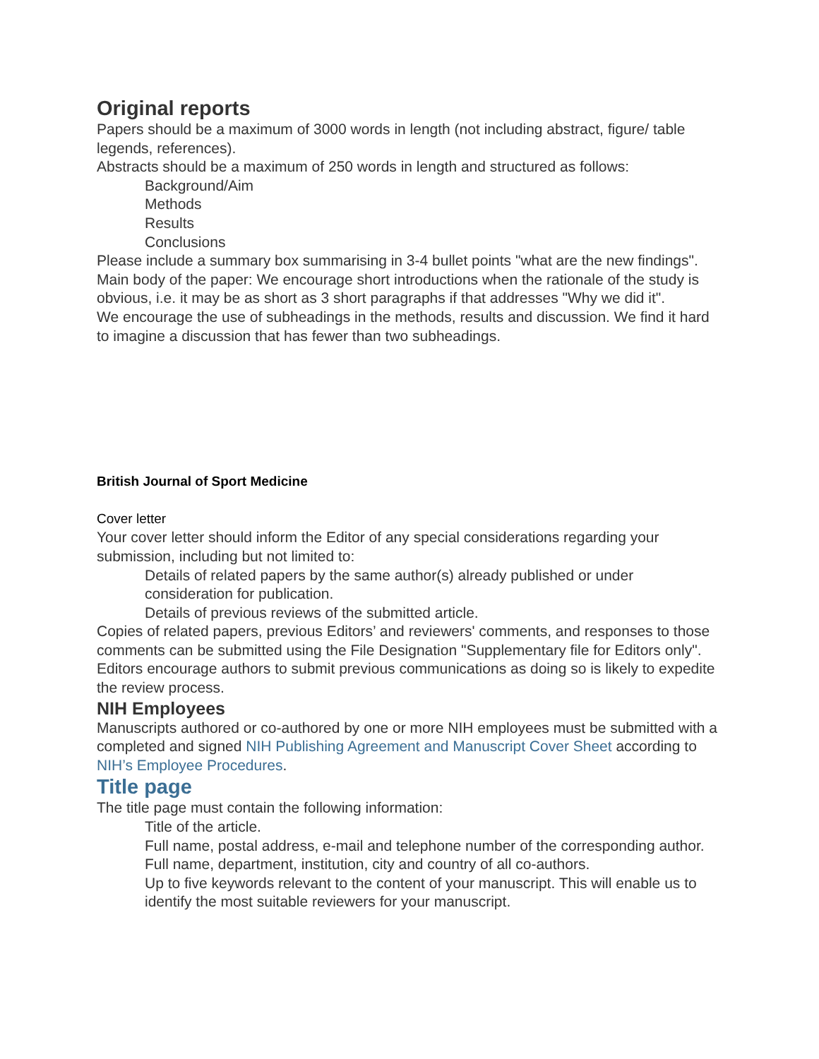Original reports
Papers should be a maximum of 3000 words in length (not including abstract, figure/ table legends, references).
Abstracts should be a maximum of 250 words in length and structured as follows:
Background/Aim
Methods
Results
Conclusions
Please include a summary box summarising in 3-4 bullet points "what are the new findings".
Main body of the paper: We encourage short introductions when the rationale of the study is obvious, i.e. it may be as short as 3 short paragraphs if that addresses "Why we did it".
We encourage the use of subheadings in the methods, results and discussion. We find it hard to imagine a discussion that has fewer than two subheadings.
British Journal of Sport Medicine
Cover letter
Your cover letter should inform the Editor of any special considerations regarding your submission, including but not limited to:
Details of related papers by the same author(s) already published or under consideration for publication.
Details of previous reviews of the submitted article.
Copies of related papers, previous Editors’ and reviewers' comments, and responses to those comments can be submitted using the File Designation "Supplementary file for Editors only". Editors encourage authors to submit previous communications as doing so is likely to expedite the review process.
NIH Employees
Manuscripts authored or co-authored by one or more NIH employees must be submitted with a completed and signed NIH Publishing Agreement and Manuscript Cover Sheet according to NIH’s Employee Procedures.
Title page
The title page must contain the following information:
Title of the article.
Full name, postal address, e-mail and telephone number of the corresponding author.
Full name, department, institution, city and country of all co-authors.
Up to five keywords relevant to the content of your manuscript. This will enable us to identify the most suitable reviewers for your manuscript.